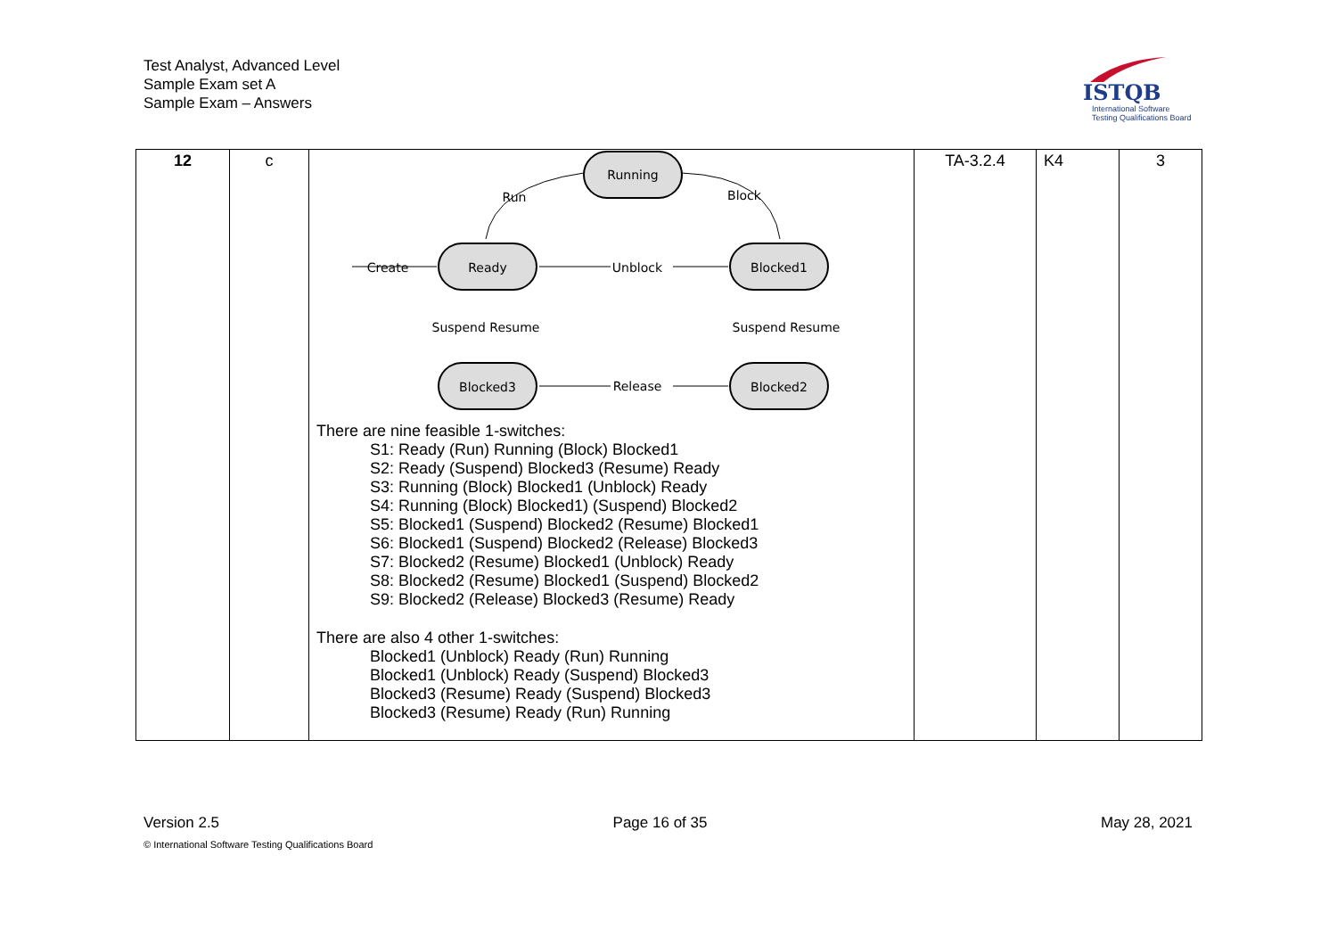Test Analyst, Advanced Level
Sample Exam set A
Sample Exam – Answers
ISTQB
International Software
Testing Qualifications Board
| 12 | c | Running Ready Blocked1 Blocked3 Blocked2 Run Block Create Unblock Release Suspend Resume Suspend Resume There are nine feasible 1-switches: S1: Ready (Run) Running (Block) Blocked1 S2: Ready (Suspend) Blocked3 (Resume) Ready S3: Running (Block) Blocked1 (Unblock) Ready S4: Running (Block) Blocked1) (Suspend) Blocked2 S5: Blocked1 (Suspend) Blocked2 (Resume) Blocked1 S6: Blocked1 (Suspend) Blocked2 (Release) Blocked3 S7: Blocked2 (Resume) Blocked1 (Unblock) Ready S8: Blocked2 (Resume) Blocked1 (Suspend) Blocked2 S9: Blocked2 (Release) Blocked3 (Resume) Ready There are also 4 other 1-switches: Blocked1 (Unblock) Ready (Run) Running Blocked1 (Unblock) Ready (Suspend) Blocked3 Blocked3 (Resume) Ready (Suspend) Blocked3 Blocked3 (Resume) Ready (Run) Running | TA-3.2.4 | K4 | 3 |
Version 2.5 Page 16 of 35 May 28, 2021
© International Software Testing Qualifications Board